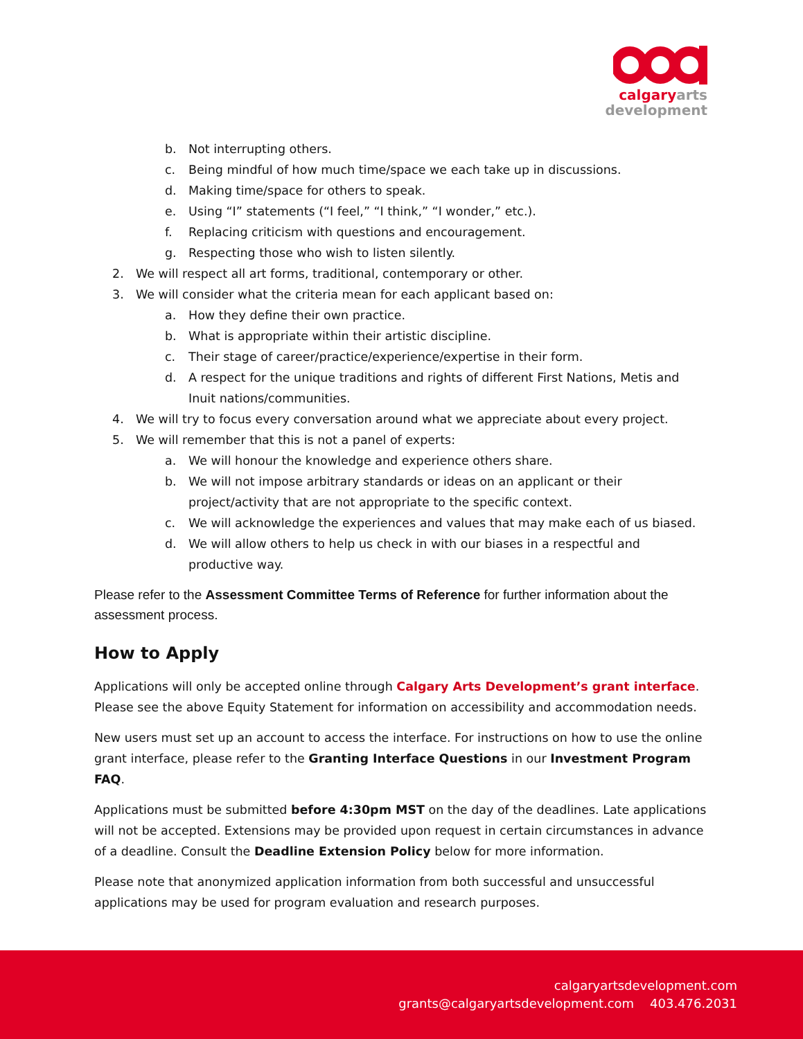calgary arts
development
b. Not interrupting others.
c. Being mindful of how much time/space we each take up in discussions.
d. Making time/space for others to speak.
e. Using “I” statements (“I feel,” “I think,” “I wonder,” etc.).
f. Replacing criticism with questions and encouragement.
g. Respecting those who wish to listen silently.
2. We will respect all art forms, traditional, contemporary or other.
3. We will consider what the criteria mean for each applicant based on:
a. How they define their own practice.
b. What is appropriate within their artistic discipline.
c. Their stage of career/practice/experience/expertise in their form.
d. A respect for the unique traditions and rights of different First Nations, Metis and Inuit nations/communities.
4. We will try to focus every conversation around what we appreciate about every project.
5. We will remember that this is not a panel of experts:
a. We will honour the knowledge and experience others share.
b. We will not impose arbitrary standards or ideas on an applicant or their project/activity that are not appropriate to the specific context.
c. We will acknowledge the experiences and values that may make each of us biased.
d. We will allow others to help us check in with our biases in a respectful and productive way.
Please refer to the Assessment Committee Terms of Reference for further information about the assessment process.
How to Apply
Applications will only be accepted online through Calgary Arts Development’s grant interface. Please see the above Equity Statement for information on accessibility and accommodation needs.
New users must set up an account to access the interface. For instructions on how to use the online grant interface, please refer to the Granting Interface Questions in our Investment Program FAQ.
Applications must be submitted before 4:30pm MST on the day of the deadlines. Late applications will not be accepted. Extensions may be provided upon request in certain circumstances in advance of a deadline. Consult the Deadline Extension Policy below for more information.
Please note that anonymized application information from both successful and unsuccessful applications may be used for program evaluation and research purposes.
calgaryartsdevelopment.com
grants@calgaryartsdevelopment.com 403.476.2031